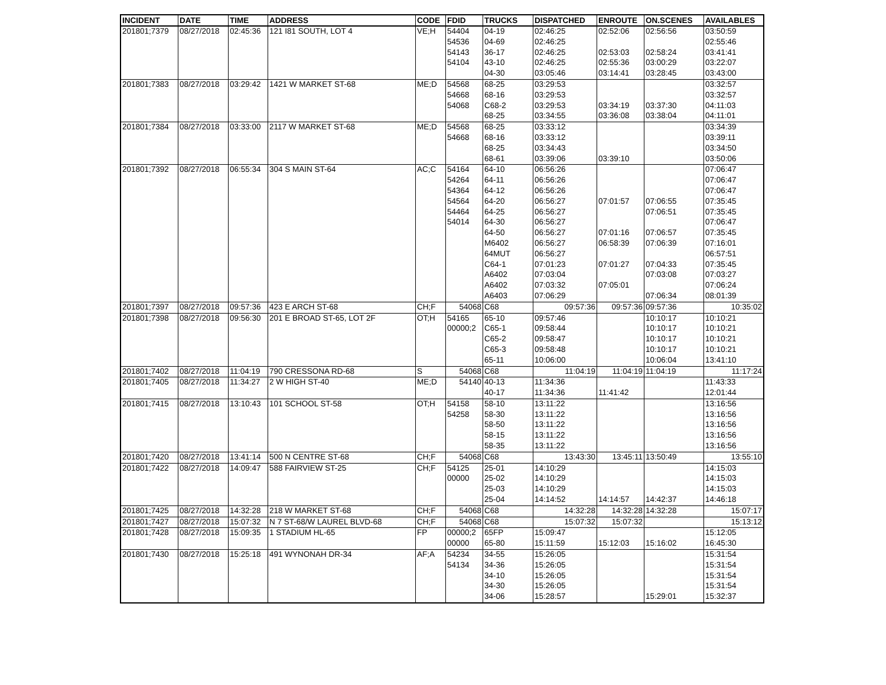| INCIDENT | DATE | TIME | ADDRESS | CODE | FDID | TRUCKS | DISPATCHED | ENROUTE | ON.SCENES | AVAILABLES |
| --- | --- | --- | --- | --- | --- | --- | --- | --- | --- | --- |
| 201801;7379 | 08/27/2018 | 02:45:36 | 121 I81 SOUTH, LOT 4 | VE;H | 54404 | 04-19 | 02:46:25 | 02:52:06 | 02:56:56 | 03:50:59 |
| | | | | | 54536 | 04-69 | 02:46:25 | | | 02:55:46 |
| | | | | | 54143 | 36-17 | 02:46:25 | 02:53:03 | 02:58:24 | 03:41:41 |
| | | | | | 54104 | 43-10 | 02:46:25 | 02:55:36 | 03:00:29 | 03:22:07 |
| | | | | | | 04-30 | 03:05:46 | 03:14:41 | 03:28:45 | 03:43:00 |
| 201801;7383 | 08/27/2018 | 03:29:42 | 1421 W MARKET ST-68 | ME;D | 54568 | 68-25 | 03:29:53 | | | 03:32:57 |
| | | | | | 54668 | 68-16 | 03:29:53 | | | 03:32:57 |
| | | | | | 54068 | C68-2 | 03:29:53 | 03:34:19 | 03:37:30 | 04:11:03 |
| | | | | | | 68-25 | 03:34:55 | 03:36:08 | 03:38:04 | 04:11:01 |
| 201801;7384 | 08/27/2018 | 03:33:00 | 2117 W MARKET ST-68 | ME;D | 54568 | 68-25 | 03:33:12 | | | 03:34:39 |
| | | | | | 54668 | 68-16 | 03:33:12 | | | 03:39:11 |
| | | | | | | 68-25 | 03:34:43 | | | 03:34:50 |
| | | | | | | 68-61 | 03:39:06 | 03:39:10 | | 03:50:06 |
| 201801;7392 | 08/27/2018 | 06:55:34 | 304 S MAIN ST-64 | AC;C | 54164 | 64-10 | 06:56:26 | | | 07:06:47 |
| | | | | | 54264 | 64-11 | 06:56:26 | | | 07:06:47 |
| | | | | | 54364 | 64-12 | 06:56:26 | | | 07:06:47 |
| | | | | | 54564 | 64-20 | 06:56:27 | 07:01:57 | 07:06:55 | 07:35:45 |
| | | | | | 54464 | 64-25 | 06:56:27 | | 07:06:51 | 07:35:45 |
| | | | | | 54014 | 64-30 | 06:56:27 | | | 07:06:47 |
| | | | | | | 64-50 | 06:56:27 | 07:01:16 | 07:06:57 | 07:35:45 |
| | | | | | | M6402 | 06:56:27 | 06:58:39 | 07:06:39 | 07:16:01 |
| | | | | | | 64MUT | 06:56:27 | | | 06:57:51 |
| | | | | | | C64-1 | 07:01:23 | 07:01:27 | 07:04:33 | 07:35:45 |
| | | | | | | A6402 | 07:03:04 | | 07:03:08 | 07:03:27 |
| | | | | | | A6402 | 07:03:32 | 07:05:01 | | 07:06:24 |
| | | | | | | A6403 | 07:06:29 | | 07:06:34 | 08:01:39 |
| 201801;7397 | 08/27/2018 | 09:57:36 | 423 E ARCH ST-68 | CH;F | 54068 | C68 | 09:57:36 | 09:57:36 | 09:57:36 | 10:35:02 |
| 201801;7398 | 08/27/2018 | 09:56:30 | 201 E BROAD ST-65, LOT 2F | OT;H | 54165 | 65-10 | 09:57:46 | | 10:10:17 | 10:10:21 |
| | | | | | 00000;2 | C65-1 | 09:58:44 | | 10:10:17 | 10:10:21 |
| | | | | | | C65-2 | 09:58:47 | | 10:10:17 | 10:10:21 |
| | | | | | | C65-3 | 09:58:48 | | 10:10:17 | 10:10:21 |
| | | | | | | 65-11 | 10:06:00 | | 10:06:04 | 13:41:10 |
| 201801;7402 | 08/27/2018 | 11:04:19 | 790 CRESSONA RD-68 | S | 54068 | C68 | 11:04:19 | 11:04:19 | 11:04:19 | 11:17:24 |
| 201801;7405 | 08/27/2018 | 11:34:27 | 2 W HIGH ST-40 | ME;D | 54140 | 40-13 | 11:34:36 | | | 11:43:33 |
| | | | | | | 40-17 | 11:34:36 | 11:41:42 | | 12:01:44 |
| 201801;7415 | 08/27/2018 | 13:10:43 | 101 SCHOOL ST-58 | OT;H | 54158 | 58-10 | 13:11:22 | | | 13:16:56 |
| | | | | | 54258 | 58-30 | 13:11:22 | | | 13:16:56 |
| | | | | | | 58-50 | 13:11:22 | | | 13:16:56 |
| | | | | | | 58-15 | 13:11:22 | | | 13:16:56 |
| | | | | | | 58-35 | 13:11:22 | | | 13:16:56 |
| 201801;7420 | 08/27/2018 | 13:41:14 | 500 N CENTRE ST-68 | CH;F | 54068 | C68 | 13:43:30 | 13:45:11 | 13:50:49 | 13:55:10 |
| 201801;7422 | 08/27/2018 | 14:09:47 | 588 FAIRVIEW ST-25 | CH;F | 54125 | 25-01 | 14:10:29 | | | 14:15:03 |
| | | | | | 00000 | 25-02 | 14:10:29 | | | 14:15:03 |
| | | | | | | 25-03 | 14:10:29 | | | 14:15:03 |
| | | | | | | 25-04 | 14:14:52 | 14:14:57 | 14:42:37 | 14:46:18 |
| 201801;7425 | 08/27/2018 | 14:32:28 | 218 W MARKET ST-68 | CH;F | 54068 | C68 | 14:32:28 | 14:32:28 | 14:32:28 | 15:07:17 |
| 201801;7427 | 08/27/2018 | 15:07:32 | N 7 ST-68/W LAUREL BLVD-68 | CH;F | 54068 | C68 | 15:07:32 | 15:07:32 | | 15:13:12 |
| 201801;7428 | 08/27/2018 | 15:09:35 | 1 STADIUM HL-65 | FP | 00000;2 | 65FP | 15:09:47 | | | 15:12:05 |
| | | | | | 00000 | 65-80 | 15:11:59 | 15:12:03 | 15:16:02 | 16:45:30 |
| 201801;7430 | 08/27/2018 | 15:25:18 | 491 WYNONAH DR-34 | AF;A | 54234 | 34-55 | 15:26:05 | | | 15:31:54 |
| | | | | | 54134 | 34-36 | 15:26:05 | | | 15:31:54 |
| | | | | | | 34-10 | 15:26:05 | | | 15:31:54 |
| | | | | | | 34-30 | 15:26:05 | | | 15:31:54 |
| | | | | | | 34-06 | 15:28:57 | | 15:29:01 | 15:32:37 |